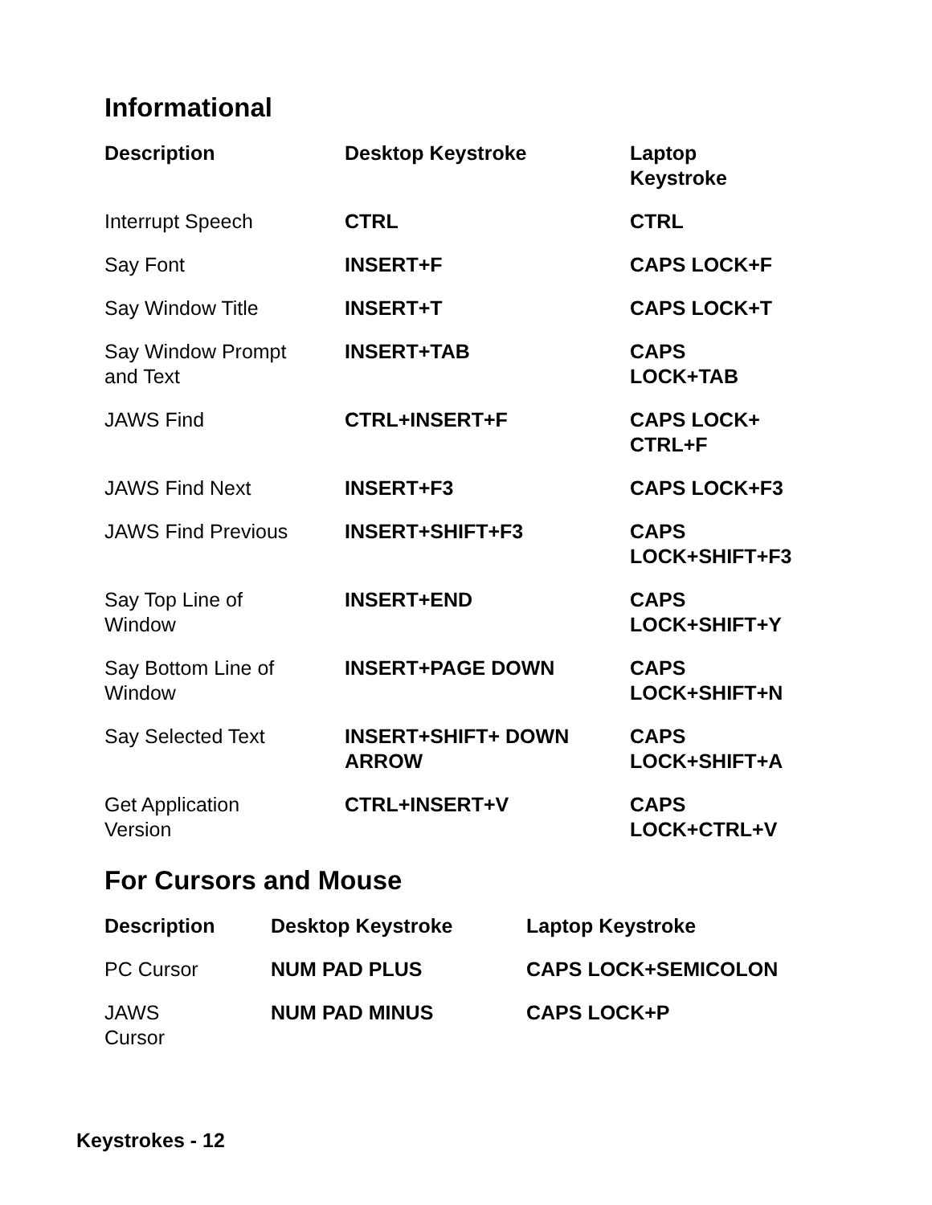Informational
| Description | Desktop Keystroke | Laptop Keystroke |
| --- | --- | --- |
| Interrupt Speech | CTRL | CTRL |
| Say Font | INSERT+F | CAPS LOCK+F |
| Say Window Title | INSERT+T | CAPS LOCK+T |
| Say Window Prompt and Text | INSERT+TAB | CAPS LOCK+TAB |
| JAWS Find | CTRL+INSERT+F | CAPS LOCK+ CTRL+F |
| JAWS Find Next | INSERT+F3 | CAPS LOCK+F3 |
| JAWS Find Previous | INSERT+SHIFT+F3 | CAPS LOCK+SHIFT+F3 |
| Say Top Line of Window | INSERT+END | CAPS LOCK+SHIFT+Y |
| Say Bottom Line of Window | INSERT+PAGE DOWN | CAPS LOCK+SHIFT+N |
| Say Selected Text | INSERT+SHIFT+ DOWN ARROW | CAPS LOCK+SHIFT+A |
| Get Application Version | CTRL+INSERT+V | CAPS LOCK+CTRL+V |
For Cursors and Mouse
| Description | Desktop Keystroke | Laptop Keystroke |
| --- | --- | --- |
| PC Cursor | NUM PAD PLUS | CAPS LOCK+SEMICOLON |
| JAWS Cursor | NUM PAD MINUS | CAPS LOCK+P |
Keystrokes - 12